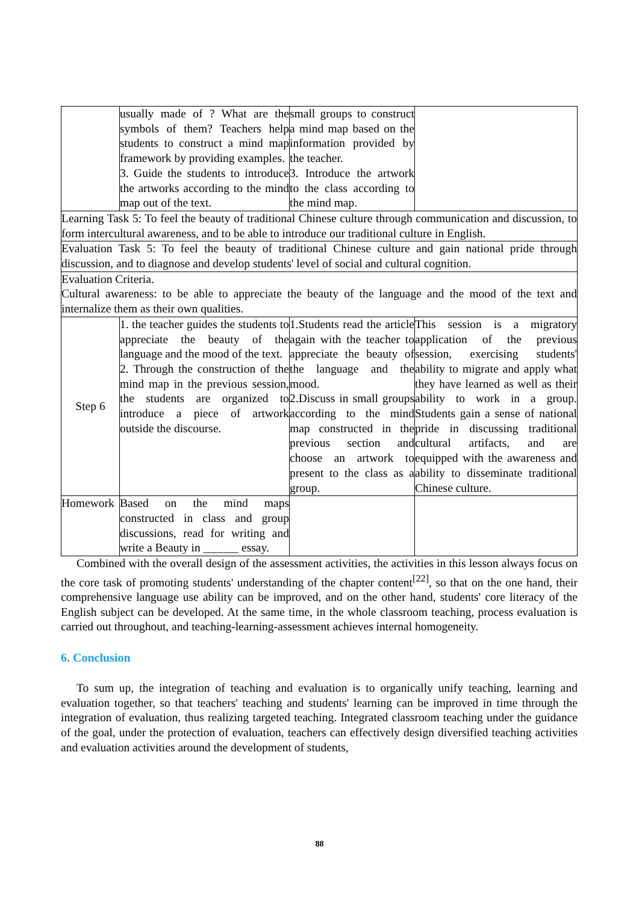| | usually made of ? What are the symbols of them? Teachers help students to construct a mind map framework by providing examples. 3. Guide the students to introduce the artworks according to the mind map out of the text. | small groups to construct a mind map based on the information provided by the teacher. 3. Introduce the artwork to the class according to the mind map. | |
| Learning Task 5: To feel the beauty of traditional Chinese culture through communication and discussion, to form intercultural awareness, and to be able to introduce our traditional culture in English. | | | |
| Evaluation Task 5: To feel the beauty of traditional Chinese culture and gain national pride through discussion, and to diagnose and develop students' level of social and cultural cognition. | | | |
| Evaluation Criteria. Cultural awareness: to be able to appreciate the beauty of the language and the mood of the text and internalize them as their own qualities. | | | |
| Step 6 | 1. the teacher guides the students to appreciate the beauty of the language and the mood of the text. 2. Through the construction of the mind map in the previous session, the students are organized to introduce a piece of artwork outside the discourse. | 1.Students read the article again with the teacher to appreciate the beauty of the language and the mood. 2.Discuss in small groups according to the mind map constructed in the previous section and choose an artwork to present to the class as a group. | This session is a migratory application of the previous session, exercising students' ability to migrate and apply what they have learned as well as their ability to work in a group. Students gain a sense of national pride in discussing traditional cultural artifacts, and are equipped with the awareness and ability to disseminate traditional Chinese culture. |
| Homework | Based on the mind maps constructed in class and group discussions, read for writing and write a Beauty in ______ essay. | | |
Combined with the overall design of the assessment activities, the activities in this lesson always focus on the core task of promoting students' understanding of the chapter content<sup>[22]</sup>, so that on the one hand, their comprehensive language use ability can be improved, and on the other hand, students' core literacy of the English subject can be developed. At the same time, in the whole classroom teaching, process evaluation is carried out throughout, and teaching-learning-assessment achieves internal homogeneity.
6. Conclusion
To sum up, the integration of teaching and evaluation is to organically unify teaching, learning and evaluation together, so that teachers' teaching and students' learning can be improved in time through the integration of evaluation, thus realizing targeted teaching. Integrated classroom teaching under the guidance of the goal, under the protection of evaluation, teachers can effectively design diversified teaching activities and evaluation activities around the development of students,
88